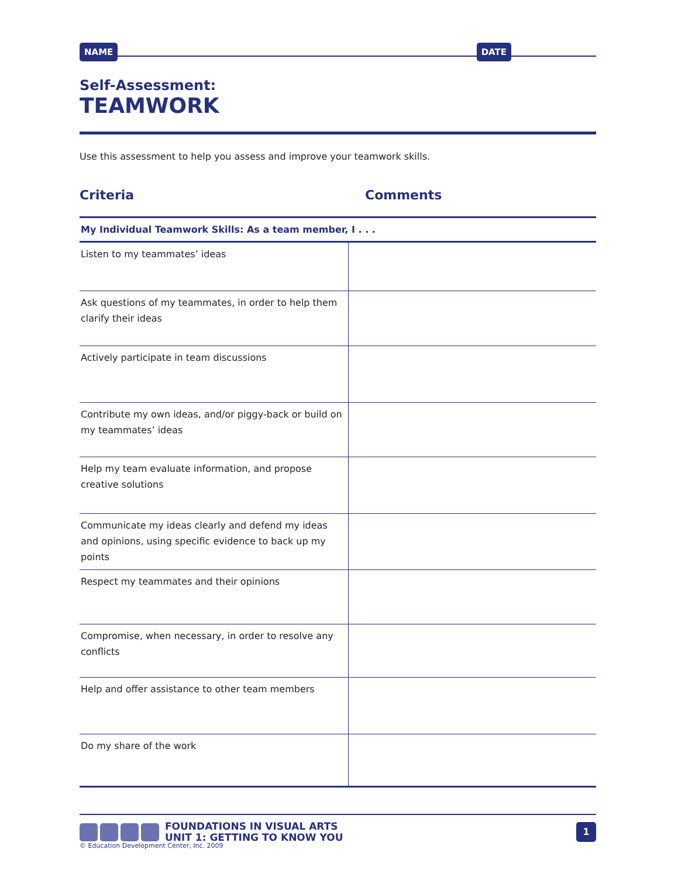NAME DATE
Self-Assessment:
TEAMWORK
Use this assessment to help you assess and improve your teamwork skills.
Criteria Comments
| My Individual Teamwork Skills: As a team member, I . . . | |
| Listen to my teammates’ ideas | |
| Ask questions of my teammates, in order to help them clarify their ideas | |
| Actively participate in team discussions | |
| Contribute my own ideas, and/or piggy-back or build on my teammates’ ideas | |
| Help my team evaluate information, and propose creative solutions | |
| Communicate my ideas clearly and defend my ideas and opinions, using specific evidence to back up my points | |
| Respect my teammates and their opinions | |
| Compromise, when necessary, in order to resolve any conflicts | |
| Help and offer assistance to other team members | |
| Do my share of the work | |
FOUNDATIONS IN VISUAL ARTS
UNIT 1: GETTING TO KNOW YOU
1
© Education Development Center, Inc. 2009